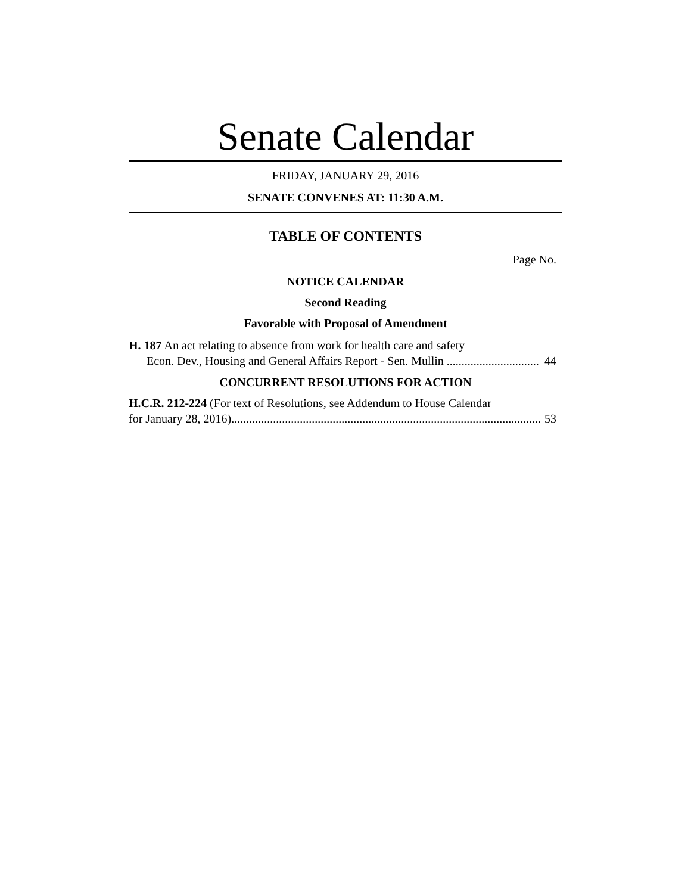Senate Calendar
FRIDAY, JANUARY 29, 2016
SENATE CONVENES AT: 11:30 A.M.
TABLE OF CONTENTS
Page No.
NOTICE CALENDAR
Second Reading
Favorable with Proposal of Amendment
H. 187 An act relating to absence from work for health care and safety
Econ. Dev., Housing and General Affairs Report - Sen. Mullin ............................... 44
CONCURRENT RESOLUTIONS FOR ACTION
H.C.R. 212-224 (For text of Resolutions, see Addendum to House Calendar
for January 28, 2016)........................................................................................................ 53